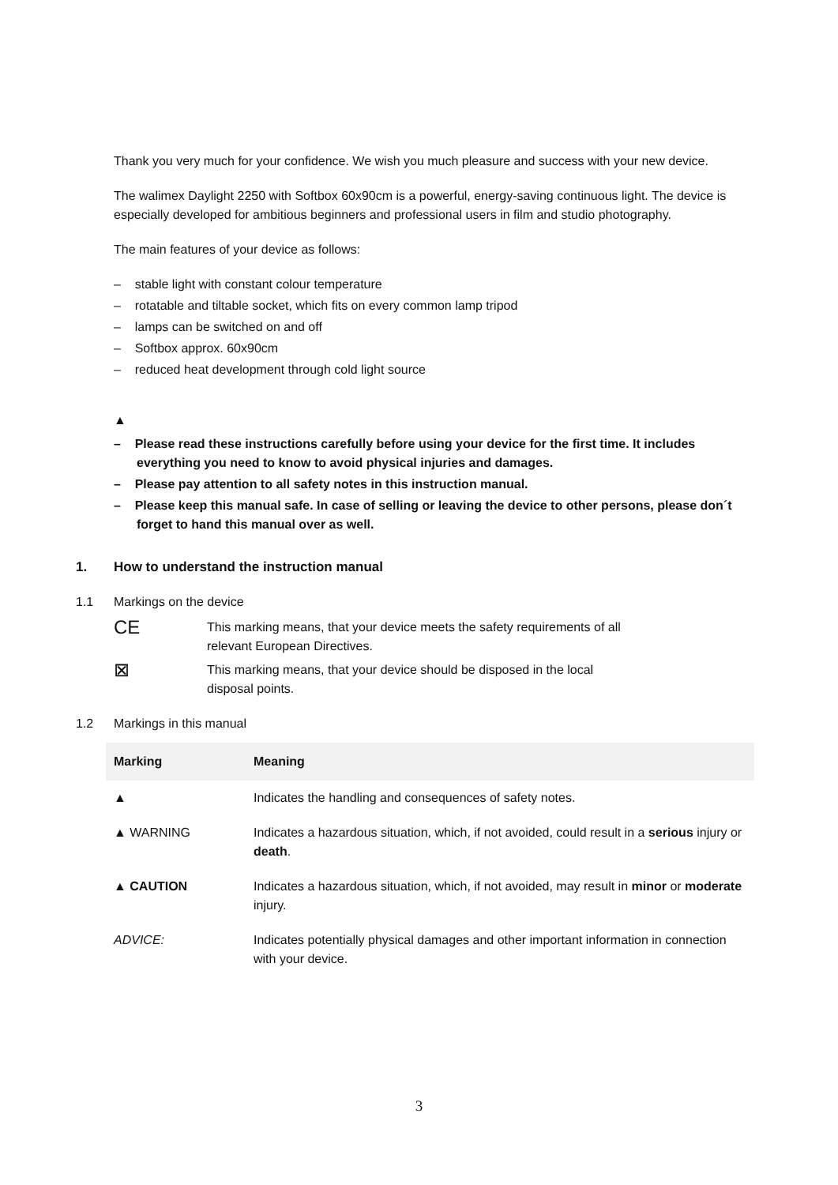Thank you very much for your confidence. We wish you much pleasure and success with your new device.
The walimex Daylight 2250 with Softbox 60x90cm is a powerful, energy-saving continuous light. The device is especially developed for ambitious beginners and professional users in film and studio photography.
The main features of your device as follows:
– stable light with constant colour temperature
– rotatable and tiltable socket, which fits on every common lamp tripod
– lamps can be switched on and off
– Softbox approx. 60x90cm
– reduced heat development through cold light source
▲
– Please read these instructions carefully before using your device for the first time. It includes everything you need to know to avoid physical injuries and damages.
– Please pay attention to all safety notes in this instruction manual.
– Please keep this manual safe. In case of selling or leaving the device to other persons, please don´t forget to hand this manual over as well.
1. How to understand the instruction manual
1.1 Markings on the device
CE
This marking means, that your device meets the safety requirements of all
relevant European Directives.
⊠
This marking means, that your device should be disposed in the local
disposal points.
1.2 Markings in this manual
| Marking | Meaning |
| --- | --- |
| ▲ | Indicates the handling and consequences of safety notes. |
| ▲ WARNING | Indicates a hazardous situation, which, if not avoided, could result in a serious injury or death . |
| ▲ CAUTION | Indicates a hazardous situation, which, if not avoided, may result in minor or moderate injury. |
| ADVICE: | Indicates potentially physical damages and other important information in connection with your device. |
3